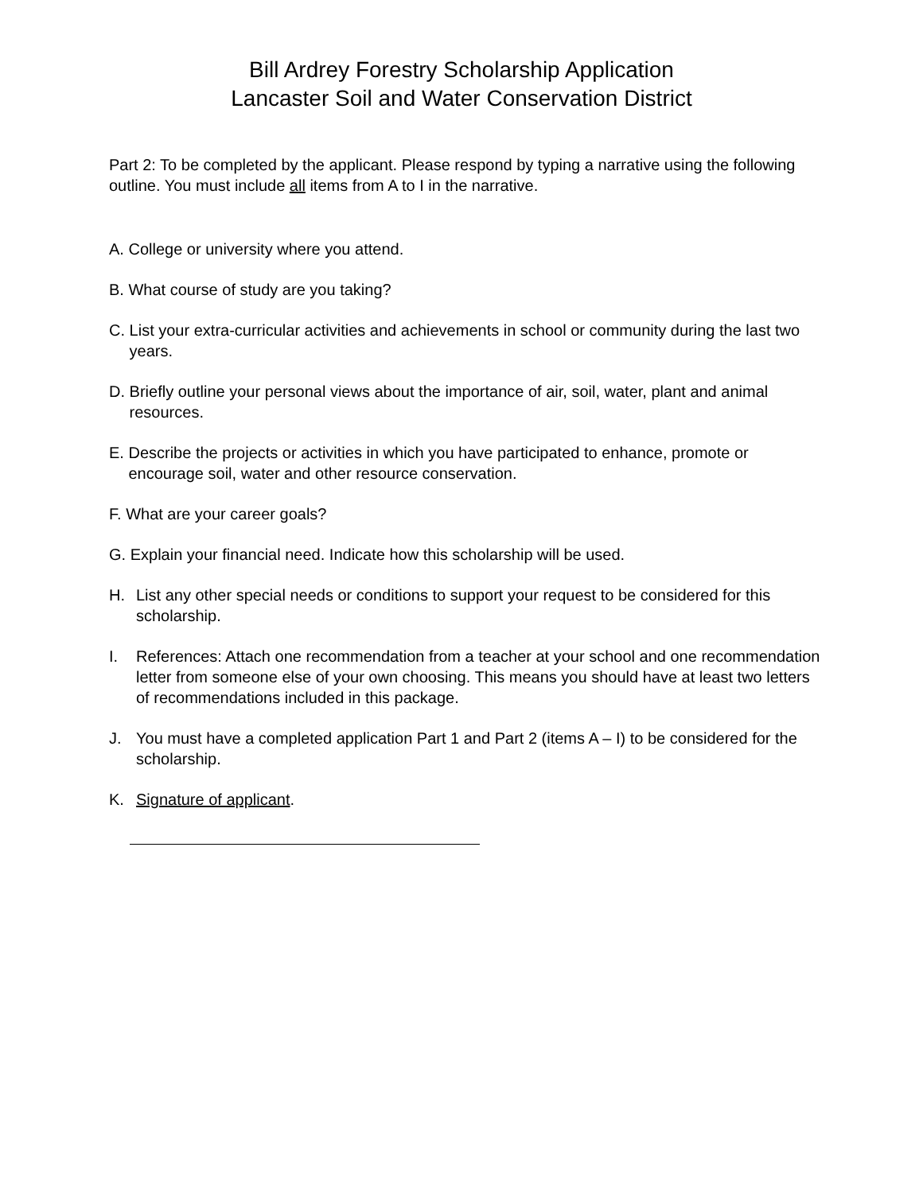Bill Ardrey Forestry Scholarship Application
Lancaster Soil and Water Conservation District
Part 2: To be completed by the applicant. Please respond by typing a narrative using the following outline. You must include all items from A to I in the narrative.
A. College or university where you attend.
B. What course of study are you taking?
C. List your extra-curricular activities and achievements in school or community during the last two years.
D. Briefly outline your personal views about the importance of air, soil, water, plant and animal resources.
E. Describe the projects or activities in which you have participated to enhance, promote or encourage soil, water and other resource conservation.
F. What are your career goals?
G. Explain your financial need. Indicate how this scholarship will be used.
H. List any other special needs or conditions to support your request to be considered for this scholarship.
I. References: Attach one recommendation from a teacher at your school and one recommendation letter from someone else of your own choosing. This means you should have at least two letters of recommendations included in this package.
J. You must have a completed application Part 1 and Part 2 (items A – I) to be considered for the scholarship.
K. Signature of applicant.